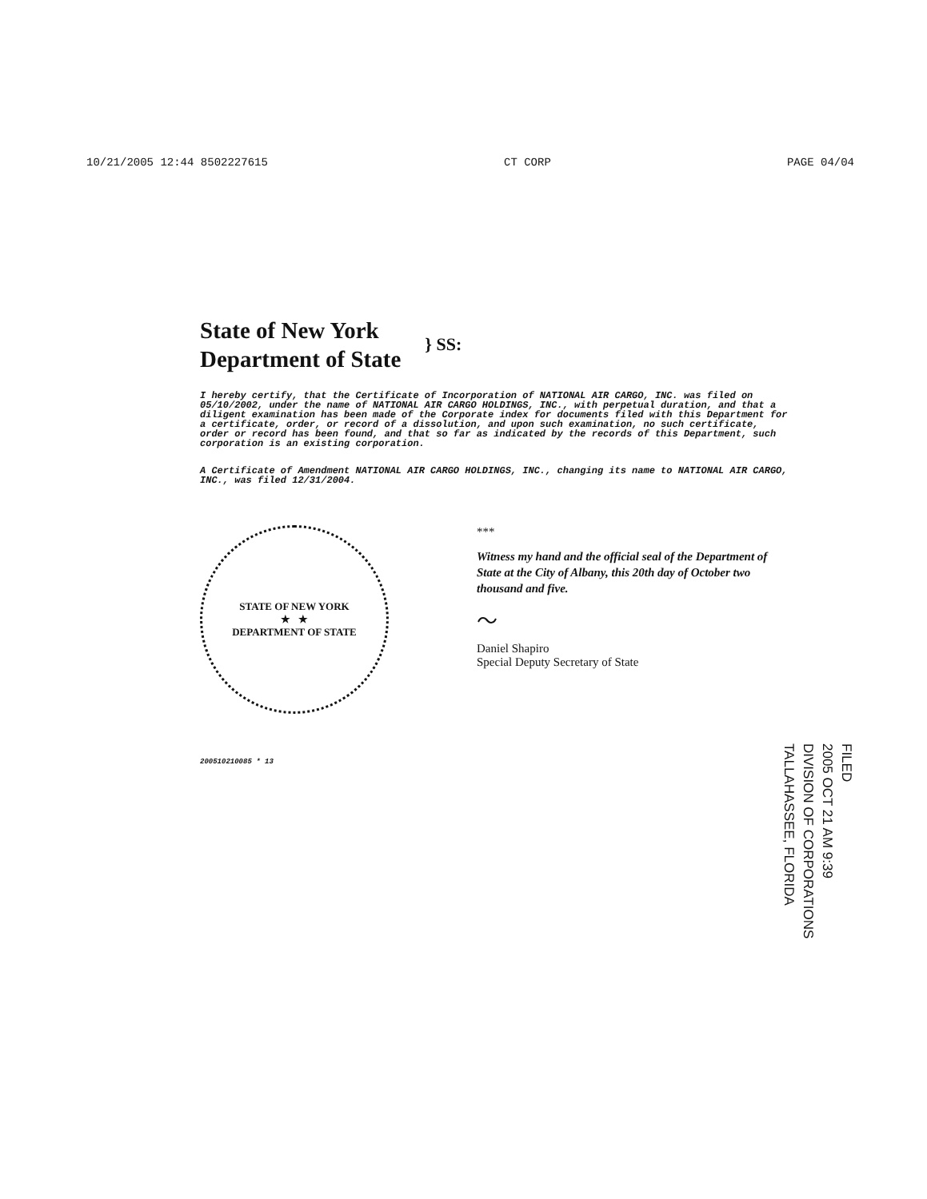10/21/2005 12:44 8502227615 CT CORP PAGE 04/04
State of New York
Department of State
} SS:
I hereby certify, that the Certificate of Incorporation of NATIONAL AIR CARGO, INC. was filed on 05/10/2002, under the name of NATIONAL AIR CARGO HOLDINGS, INC., with perpetual duration, and that a diligent examination has been made of the Corporate index for documents filed with this Department for a certificate, order, or record of a dissolution, and upon such examination, no such certificate, order or record has been found, and that so far as indicated by the records of this Department, such corporation is an existing corporation.
A Certificate of Amendment NATIONAL AIR CARGO HOLDINGS, INC., changing its name to NATIONAL AIR CARGO, INC., was filed 12/31/2004.
STATE OF NEW YORK
★ ★
DEPARTMENT OF STATE
200510210085 * 13
***
Witness my hand and the official seal of the Department of State at the City of Albany, this 20th day of October two thousand and five.
〜
Daniel Shapiro
Special Deputy Secretary of State
FILED
2005 OCT 21 AM 9:39
DIVISION OF CORPORATIONS
TALLAHASSEE, FLORIDA